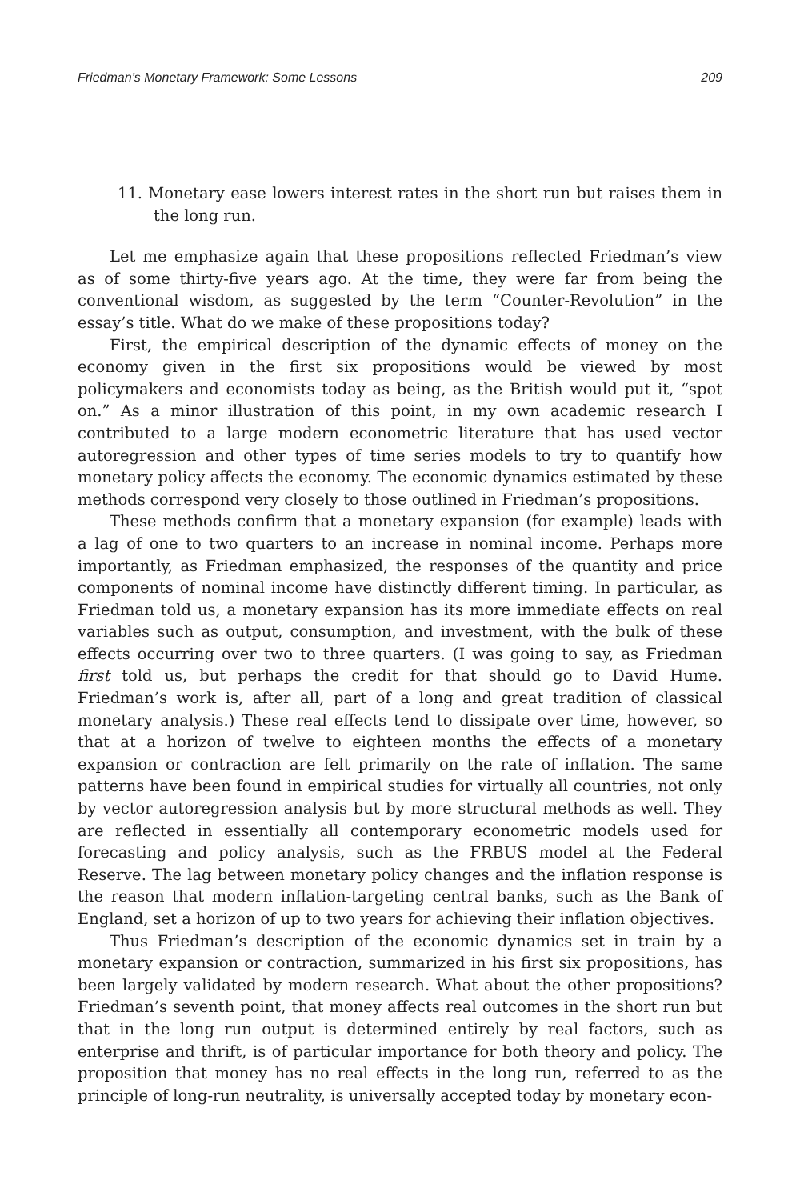Friedman’s Monetary Framework: Some Lessons 209
11. Monetary ease lowers interest rates in the short run but raises them in the long run.
Let me emphasize again that these propositions reflected Friedman’s view as of some thirty-five years ago. At the time, they were far from being the conventional wisdom, as suggested by the term “Counter-Revolution” in the essay’s title. What do we make of these propositions today?
First, the empirical description of the dynamic effects of money on the economy given in the first six propositions would be viewed by most policymakers and economists today as being, as the British would put it, “spot on.” As a minor illustration of this point, in my own academic research I contributed to a large modern econometric literature that has used vector autoregression and other types of time series models to try to quantify how monetary policy affects the economy. The economic dynamics estimated by these methods correspond very closely to those outlined in Friedman’s propositions.
These methods confirm that a monetary expansion (for example) leads with a lag of one to two quarters to an increase in nominal income. Perhaps more importantly, as Friedman emphasized, the responses of the quantity and price components of nominal income have distinctly different timing. In particular, as Friedman told us, a monetary expansion has its more immediate effects on real variables such as output, consumption, and investment, with the bulk of these effects occurring over two to three quarters. (I was going to say, as Friedman first told us, but perhaps the credit for that should go to David Hume. Friedman’s work is, after all, part of a long and great tradition of classical monetary analysis.) These real effects tend to dissipate over time, however, so that at a horizon of twelve to eighteen months the effects of a monetary expansion or contraction are felt primarily on the rate of inflation. The same patterns have been found in empirical studies for virtually all countries, not only by vector autoregression analysis but by more structural methods as well. They are reflected in essentially all contemporary econometric models used for forecasting and policy analysis, such as the FRBUS model at the Federal Reserve. The lag between monetary policy changes and the inflation response is the reason that modern inflation-targeting central banks, such as the Bank of England, set a horizon of up to two years for achieving their inflation objectives.
Thus Friedman’s description of the economic dynamics set in train by a monetary expansion or contraction, summarized in his first six propositions, has been largely validated by modern research. What about the other propositions? Friedman’s seventh point, that money affects real outcomes in the short run but that in the long run output is determined entirely by real factors, such as enterprise and thrift, is of particular importance for both theory and policy. The proposition that money has no real effects in the long run, referred to as the principle of long-run neutrality, is universally accepted today by monetary econ-